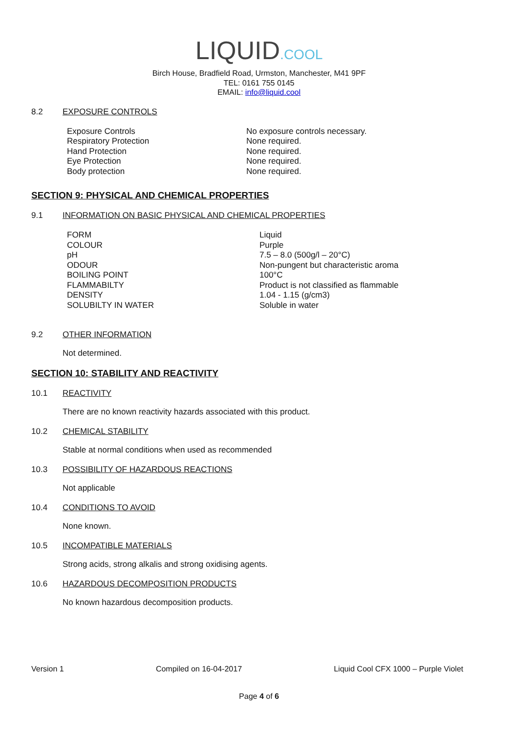LIQUID.COOL
Birch House, Bradfield Road, Urmston, Manchester, M41 9PF
TEL: 0161 755 0145
EMAIL: info@liquid.cool
8.2 EXPOSURE CONTROLS
| Exposure Controls | No exposure controls necessary. |
| Respiratory Protection | None required. |
| Hand Protection | None required. |
| Eye Protection | None required. |
| Body protection | None required. |
SECTION 9: PHYSICAL AND CHEMICAL PROPERTIES
9.1 INFORMATION ON BASIC PHYSICAL AND CHEMICAL PROPERTIES
| FORM | Liquid |
| COLOUR | Purple |
| pH | 7.5 – 8.0 (500g/l – 20°C) |
| ODOUR | Non-pungent but characteristic aroma |
| BOILING POINT | 100°C |
| FLAMMABILTY | Product is not classified as flammable |
| DENSITY | 1.04 - 1.15 (g/cm3) |
| SOLUBILTY IN WATER | Soluble in water |
9.2 OTHER INFORMATION
Not determined.
SECTION 10: STABILITY AND REACTIVITY
10.1 REACTIVITY
There are no known reactivity hazards associated with this product.
10.2 CHEMICAL STABILITY
Stable at normal conditions when used as recommended
10.3 POSSIBILITY OF HAZARDOUS REACTIONS
Not applicable
10.4 CONDITIONS TO AVOID
None known.
10.5 INCOMPATIBLE MATERIALS
Strong acids, strong alkalis and strong oxidising agents.
10.6 HAZARDOUS DECOMPOSITION PRODUCTS
No known hazardous decomposition products.
Version 1 Compiled on 16-04-2017 Liquid Cool CFX 1000 – Purple Violet
Page 4 of 6